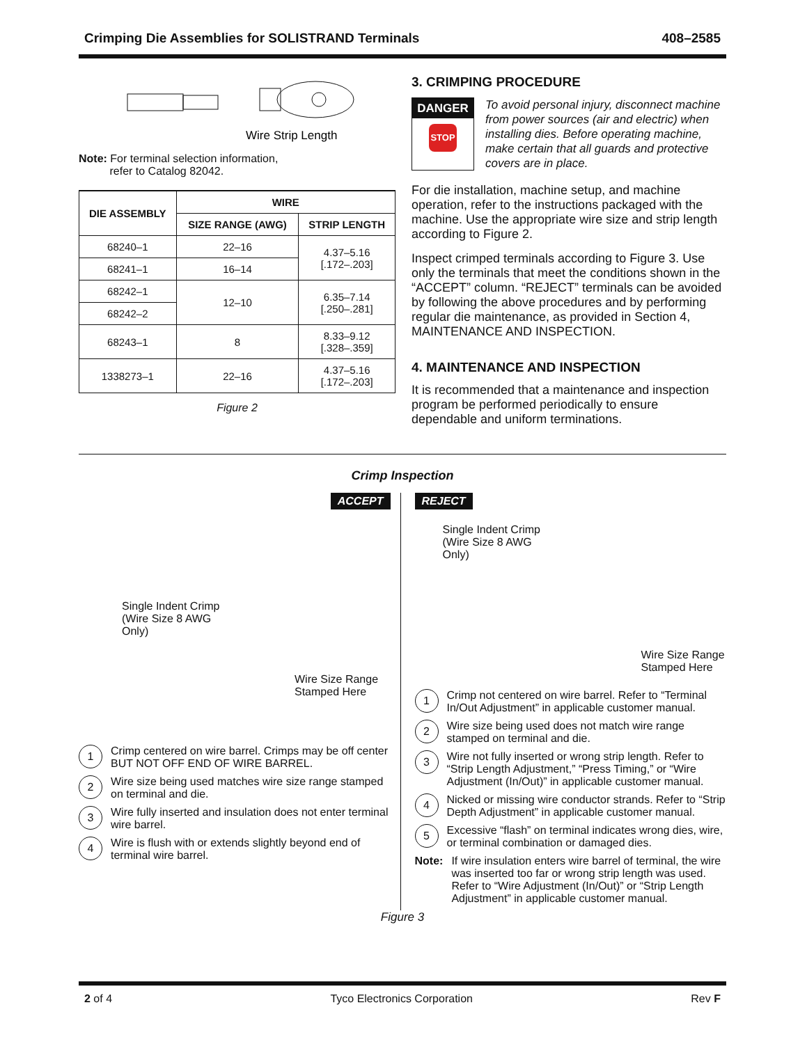Crimping Die Assemblies for SOLISTRAND Terminals 408–2585
Wire Strip Length
Note: For terminal selection information,
refer to Catalog 82042.
| DIE ASSEMBLY | WIRE | |
| --- | --- | --- |
| | SIZE RANGE (AWG) | STRIP LENGTH |
| 68240–1 | 22–16 | 4.37–5.16 [.172–.203] |
| 68241–1 | 16–14 | |
| 68242–1 | 12–10 | 6.35–7.14 [.250–.281] |
| 68242–2 | | |
| 68243–1 | 8 | 8.33–9.12 [.328–.359] |
| 1338273–1 | 22–16 | 4.37–5.16 [.172–.203] |
Figure 2
3. CRIMPING PROCEDURE
DANGER
STOP
To avoid personal injury, disconnect machine from power sources (air and electric) when installing dies. Before operating machine, make certain that all guards and protective covers are in place.
For die installation, machine setup, and machine operation, refer to the instructions packaged with the machine. Use the appropriate wire size and strip length according to Figure 2.
Inspect crimped terminals according to Figure 3. Use only the terminals that meet the conditions shown in the “ACCEPT” column. “REJECT” terminals can be avoided by following the above procedures and by performing regular die maintenance, as provided in Section 4, MAINTENANCE AND INSPECTION.
4. MAINTENANCE AND INSPECTION
It is recommended that a maintenance and inspection program be performed periodically to ensure dependable and uniform terminations.
Crimp Inspection
ACCEPT
Single Indent Crimp
(Wire Size 8 AWG
Only)
Wire Size Range
Stamped Here
1 Crimp centered on wire barrel. Crimps may be off center BUT NOT OFF END OF WIRE BARREL.
2 Wire size being used matches wire size range stamped on terminal and die.
3 Wire fully inserted and insulation does not enter terminal wire barrel.
4 Wire is flush with or extends slightly beyond end of terminal wire barrel.
REJECT
Single Indent Crimp
(Wire Size 8 AWG
Only)
Wire Size Range
Stamped Here
1 Crimp not centered on wire barrel. Refer to “Terminal In/Out Adjustment” in applicable customer manual.
2 Wire size being used does not match wire range stamped on terminal and die.
3 Wire not fully inserted or wrong strip length. Refer to “Strip Length Adjustment,” “Press Timing,” or “Wire Adjustment (In/Out)” in applicable customer manual.
4 Nicked or missing wire conductor strands. Refer to “Strip Depth Adjustment” in applicable customer manual.
5 Excessive “flash” on terminal indicates wrong dies, wire, or terminal combination or damaged dies.
Note: If wire insulation enters wire barrel of terminal, the wire was inserted too far or wrong strip length was used. Refer to “Wire Adjustment (In/Out)” or “Strip Length Adjustment” in applicable customer manual.
Figure 3
2 of 4 Tyco Electronics Corporation Rev F